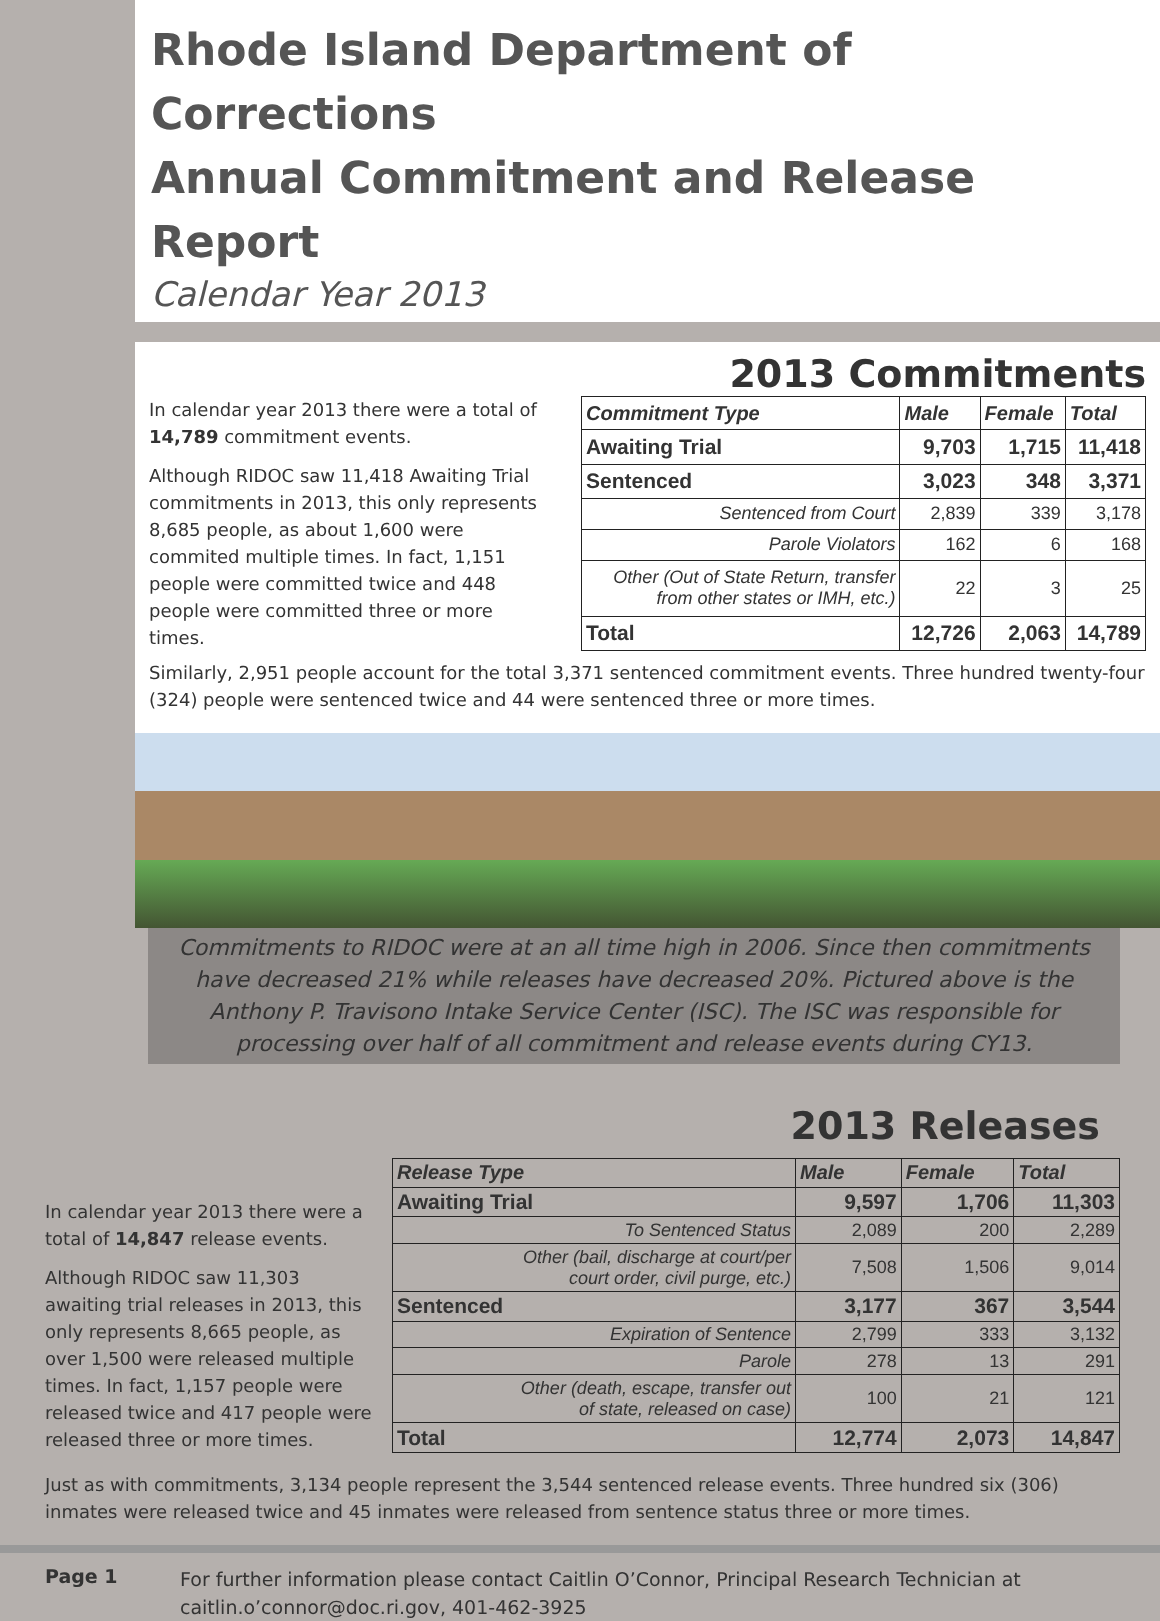Rhode Island Department of Corrections
Annual Commitment and Release Report
Calendar Year 2013
2013 Commitments
In calendar year 2013 there were a total of 14,789 commitment events.
Although RIDOC saw 11,418 Awaiting Trial commitments in 2013, this only represents 8,685 people, as about 1,600 were commited multiple times. In fact, 1,151 people were committed twice and 448 people were committed three or more times.
| Commitment Type | Male | Female | Total |
| --- | --- | --- | --- |
| Awaiting Trial | 9,703 | 1,715 | 11,418 |
| Sentenced | 3,023 | 348 | 3,371 |
| Sentenced from Court | 2,839 | 339 | 3,178 |
| Parole Violators | 162 | 6 | 168 |
| Other (Out of State Return, transfer from other states or IMH, etc.) | 22 | 3 | 25 |
| Total | 12,726 | 2,063 | 14,789 |
Similarly, 2,951 people account for the total 3,371 sentenced commitment events. Three hundred twenty-four (324) people were sentenced twice and 44 were sentenced three or more times.
Commitments to RIDOC were at an all time high in 2006. Since then commitments have decreased 21% while releases have decreased 20%. Pictured above is the Anthony P. Travisono Intake Service Center (ISC). The ISC was responsible for processing over half of all commitment and release events during CY13.
2013 Releases
In calendar year 2013 there were a total of 14,847 release events.
Although RIDOC saw 11,303 awaiting trial releases in 2013, this only represents 8,665 people, as over 1,500 were released multiple times. In fact, 1,157 people were released twice and 417 people were released three or more times.
| Release Type | Male | Female | Total |
| --- | --- | --- | --- |
| Awaiting Trial | 9,597 | 1,706 | 11,303 |
| To Sentenced Status | 2,089 | 200 | 2,289 |
| Other (bail, discharge at court/per court order, civil purge, etc.) | 7,508 | 1,506 | 9,014 |
| Sentenced | 3,177 | 367 | 3,544 |
| Expiration of Sentence | 2,799 | 333 | 3,132 |
| Parole | 278 | 13 | 291 |
| Other (death, escape, transfer out of state, released on case) | 100 | 21 | 121 |
| Total | 12,774 | 2,073 | 14,847 |
Just as with commitments, 3,134 people represent the 3,544 sentenced release events. Three hundred six (306) inmates were released twice and 45 inmates were released from sentence status three or more times.
Page 1
For further information please contact Caitlin O’Connor, Principal Research Technician at
caitlin.o’connor@doc.ri.gov, 401-462-3925